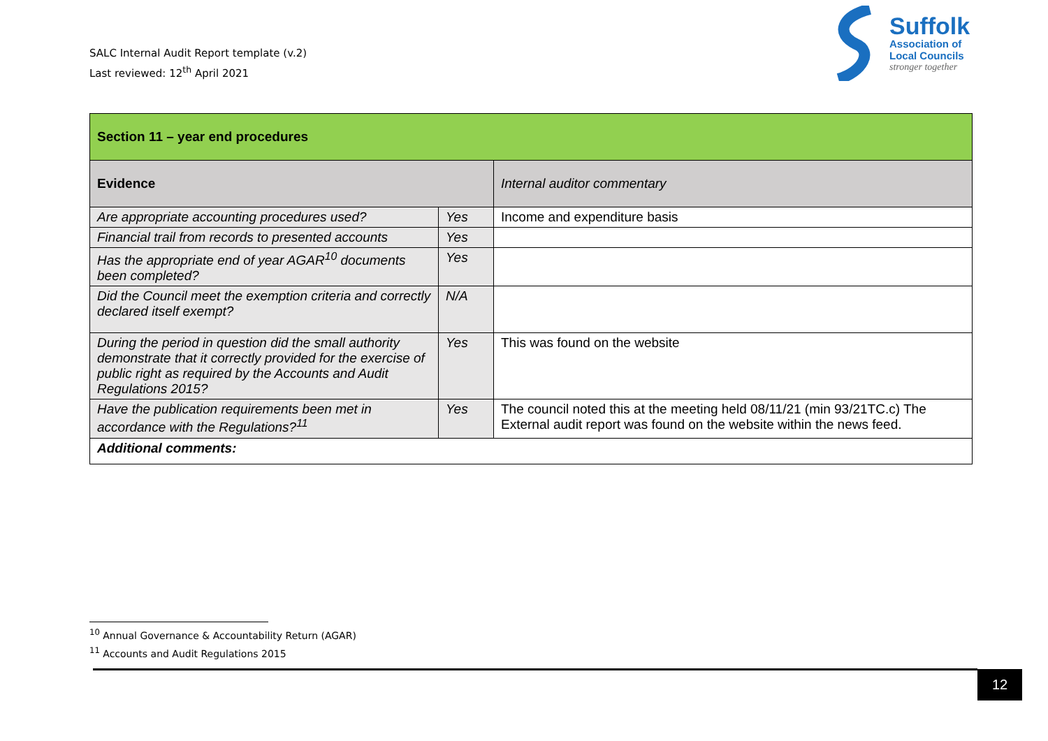SALC Internal Audit Report template (v.2)
Last reviewed: 12<sup>th</sup> April 2021
Suffolk
Association of
Local Councils
stronger together
| Section 11 – year end procedures | | |
| Evidence | | Internal auditor commentary |
| Are appropriate accounting procedures used? | Yes | Income and expenditure basis |
| Financial trail from records to presented accounts | Yes | |
| Has the appropriate end of year AGAR<sup>10</sup> documents been completed? | Yes | |
| Did the Council meet the exemption criteria and correctly declared itself exempt? | N/A | |
| During the period in question did the small authority demonstrate that it correctly provided for the exercise of public right as required by the Accounts and Audit Regulations 2015? | Yes | This was found on the website |
| Have the publication requirements been met in accordance with the Regulations?<sup>11</sup> | Yes | The council noted this at the meeting held 08/11/21 (min 93/21TC.c) The External audit report was found on the website within the news feed. |
| Additional comments: | | |
<sup>10</sup> Annual Governance & Accountability Return (AGAR)
<sup>11</sup> Accounts and Audit Regulations 2015
12